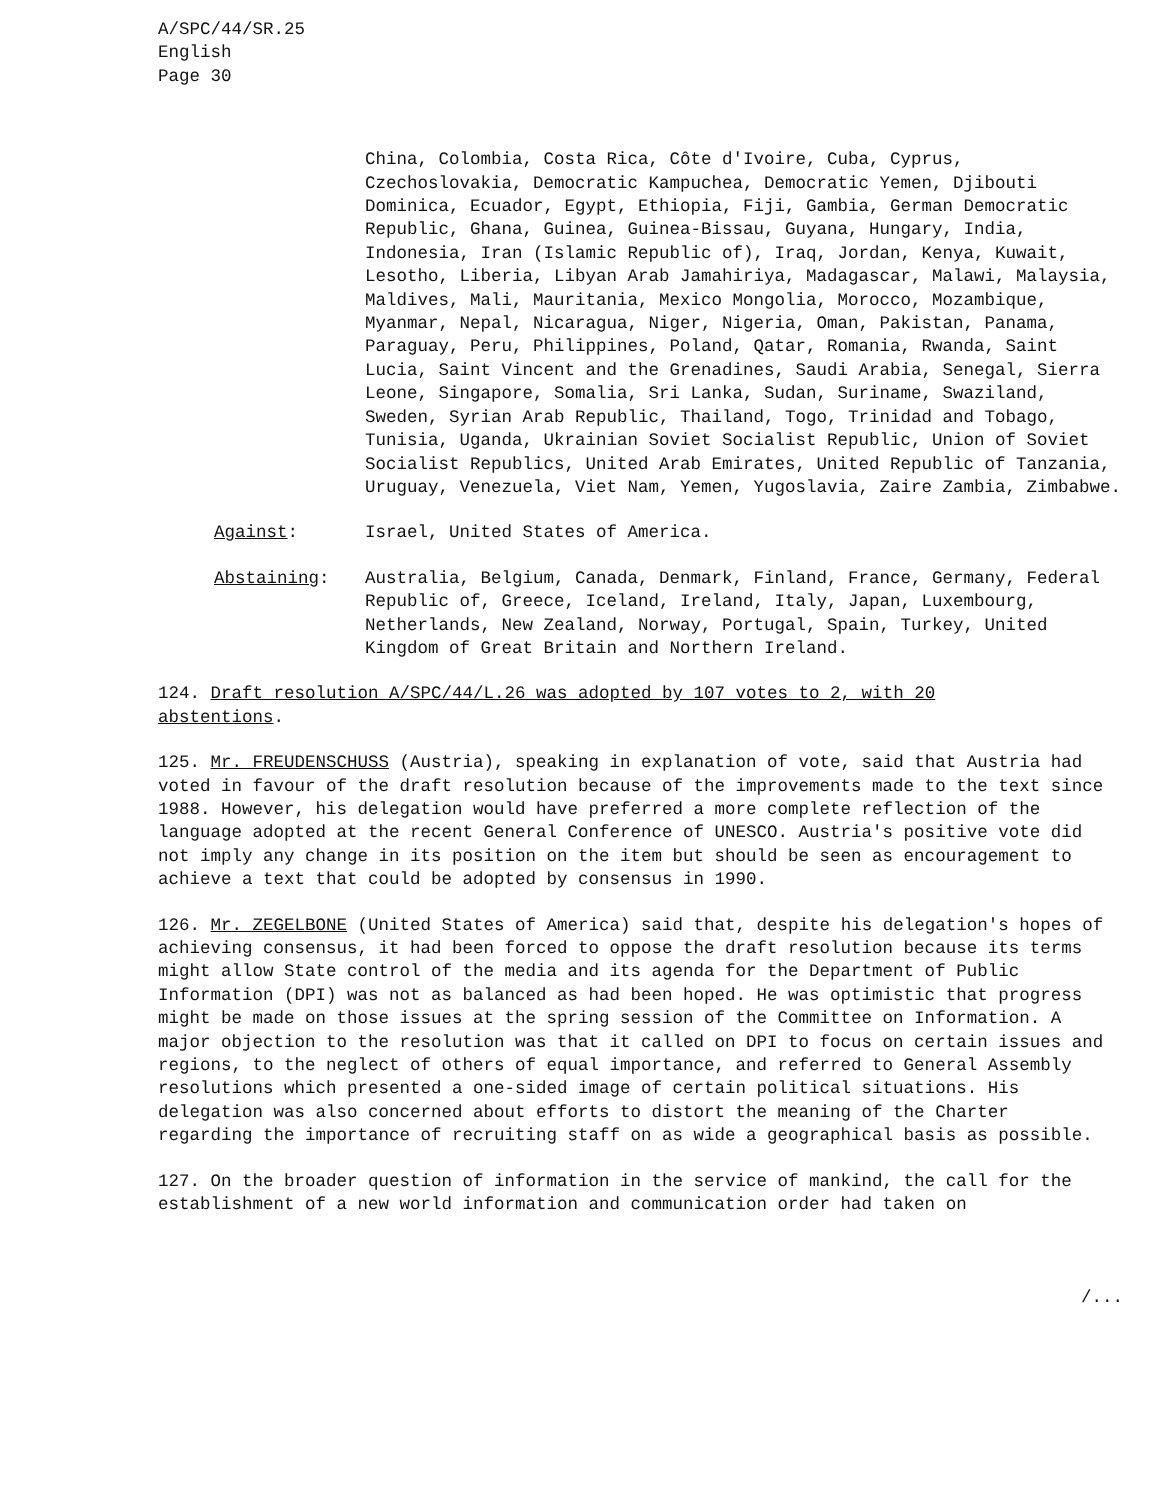A/SPC/44/SR.25
English
Page 30
China, Colombia, Costa Rica, Côte d'Ivoire, Cuba, Cyprus, Czechoslovakia, Democratic Kampuchea, Democratic Yemen, Djibouti Dominica, Ecuador, Egypt, Ethiopia, Fiji, Gambia, German Democratic Republic, Ghana, Guinea, Guinea-Bissau, Guyana, Hungary, India, Indonesia, Iran (Islamic Republic of), Iraq, Jordan, Kenya, Kuwait, Lesotho, Liberia, Libyan Arab Jamahiriya, Madagascar, Malawi, Malaysia, Maldives, Mali, Mauritania, Mexico Mongolia, Morocco, Mozambique, Myanmar, Nepal, Nicaragua, Niger, Nigeria, Oman, Pakistan, Panama, Paraguay, Peru, Philippines, Poland, Qatar, Romania, Rwanda, Saint Lucia, Saint Vincent and the Grenadines, Saudi Arabia, Senegal, Sierra Leone, Singapore, Somalia, Sri Lanka, Sudan, Suriname, Swaziland, Sweden, Syrian Arab Republic, Thailand, Togo, Trinidad and Tobago, Tunisia, Uganda, Ukrainian Soviet Socialist Republic, Union of Soviet Socialist Republics, United Arab Emirates, United Republic of Tanzania, Uruguay, Venezuela, Viet Nam, Yemen, Yugoslavia, Zaire Zambia, Zimbabwe.
Against: Israel, United States of America.
Abstaining: Australia, Belgium, Canada, Denmark, Finland, France, Germany, Federal Republic of, Greece, Iceland, Ireland, Italy, Japan, Luxembourg, Netherlands, New Zealand, Norway, Portugal, Spain, Turkey, United Kingdom of Great Britain and Northern Ireland.
124. Draft resolution A/SPC/44/L.26 was adopted by 107 votes to 2, with 20 abstentions.
125. Mr. FREUDENSCHUSS (Austria), speaking in explanation of vote, said that Austria had voted in favour of the draft resolution because of the improvements made to the text since 1988. However, his delegation would have preferred a more complete reflection of the language adopted at the recent General Conference of UNESCO. Austria's positive vote did not imply any change in its position on the item but should be seen as encouragement to achieve a text that could be adopted by consensus in 1990.
126. Mr. ZEGELBONE (United States of America) said that, despite his delegation's hopes of achieving consensus, it had been forced to oppose the draft resolution because its terms might allow State control of the media and its agenda for the Department of Public Information (DPI) was not as balanced as had been hoped. He was optimistic that progress might be made on those issues at the spring session of the Committee on Information. A major objection to the resolution was that it called on DPI to focus on certain issues and regions, to the neglect of others of equal importance, and referred to General Assembly resolutions which presented a one-sided image of certain political situations. His delegation was also concerned about efforts to distort the meaning of the Charter regarding the importance of recruiting staff on as wide a geographical basis as possible.
127. On the broader question of information in the service of mankind, the call for the establishment of a new world information and communication order had taken on
/...